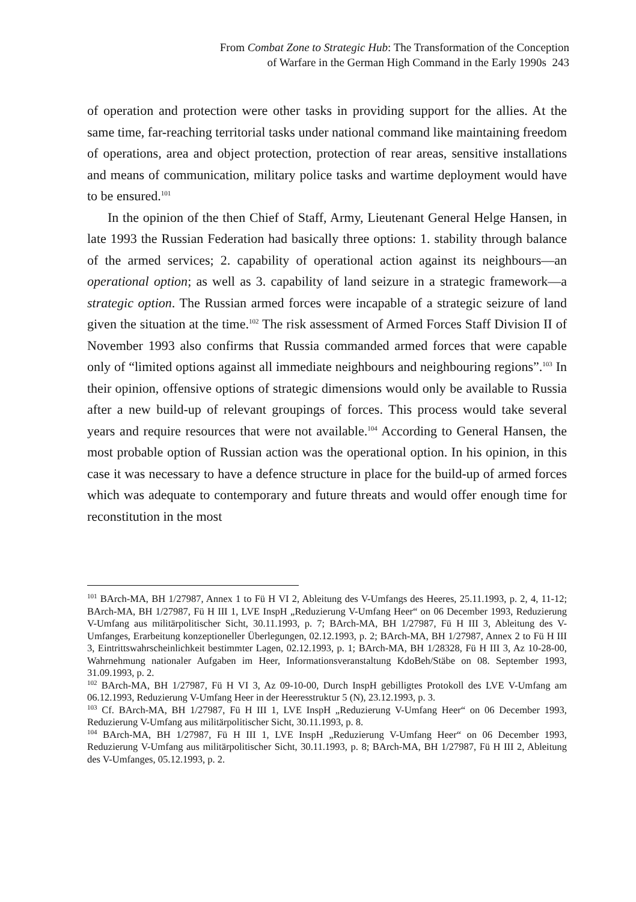From Combat Zone to Strategic Hub: The Transformation of the Conception
of Warfare in the German High Command in the Early 1990s 243
of operation and protection were other tasks in providing support for the allies. At the same time, far-reaching territorial tasks under national command like maintaining freedom of operations, area and object protection, protection of rear areas, sensitive installations and means of communication, military police tasks and wartime deployment would have to be ensured.<sup>101</sup>
In the opinion of the then Chief of Staff, Army, Lieutenant General Helge Hansen, in late 1993 the Russian Federation had basically three options: 1. stability through balance of the armed services; 2. capability of operational action against its neighbours—an operational option; as well as 3. capability of land seizure in a strategic framework—a strategic option. The Russian armed forces were incapable of a strategic seizure of land given the situation at the time.<sup>102</sup> The risk assessment of Armed Forces Staff Division II of November 1993 also confirms that Russia commanded armed forces that were capable only of “limited options against all immediate neighbours and neighbouring regions”.<sup>103</sup> In their opinion, offensive options of strategic dimensions would only be available to Russia after a new build-up of relevant groupings of forces. This process would take several years and require resources that were not available.<sup>104</sup> According to General Hansen, the most probable option of Russian action was the operational option. In his opinion, in this case it was necessary to have a defence structure in place for the build-up of armed forces which was adequate to contemporary and future threats and would offer enough time for reconstitution in the most
<sup>101</sup> BArch-MA, BH 1/27987, Annex 1 to Fü H VI 2, Ableitung des V-Umfangs des Heeres, 25.11.1993, p. 2, 4, 11-12; BArch-MA, BH 1/27987, Fü H III 1, LVE InspH „Reduzierung V-Umfang Heer“ on 06 December 1993, Reduzierung V-Umfang aus militärpolitischer Sicht, 30.11.1993, p. 7; BArch-MA, BH 1/27987, Fü H III 3, Ableitung des V-Umfanges, Erarbeitung konzeptioneller Überlegungen, 02.12.1993, p. 2; BArch-MA, BH 1/27987, Annex 2 to Fü H III 3, Eintrittswahrscheinlichkeit bestimmter Lagen, 02.12.1993, p. 1; BArch-MA, BH 1/28328, Fü H III 3, Az 10-28-00, Wahrnehmung nationaler Aufgaben im Heer, Informationsveranstaltung KdoBeh/Stäbe on 08. September 1993, 31.09.1993, p. 2.
<sup>102</sup> BArch-MA, BH 1/27987, Fü H VI 3, Az 09-10-00, Durch InspH gebilligtes Protokoll des LVE V-Umfang am 06.12.1993, Reduzierung V-Umfang Heer in der Heeresstruktur 5 (N), 23.12.1993, p. 3.
<sup>103</sup> Cf. BArch-MA, BH 1/27987, Fü H III 1, LVE InspH „Reduzierung V-Umfang Heer“ on 06 December 1993, Reduzierung V-Umfang aus militärpolitischer Sicht, 30.11.1993, p. 8.
<sup>104</sup> BArch-MA, BH 1/27987, Fü H III 1, LVE InspH „Reduzierung V-Umfang Heer“ on 06 December 1993, Reduzierung V-Umfang aus militärpolitischer Sicht, 30.11.1993, p. 8; BArch-MA, BH 1/27987, Fü H III 2, Ableitung des V-Umfanges, 05.12.1993, p. 2.